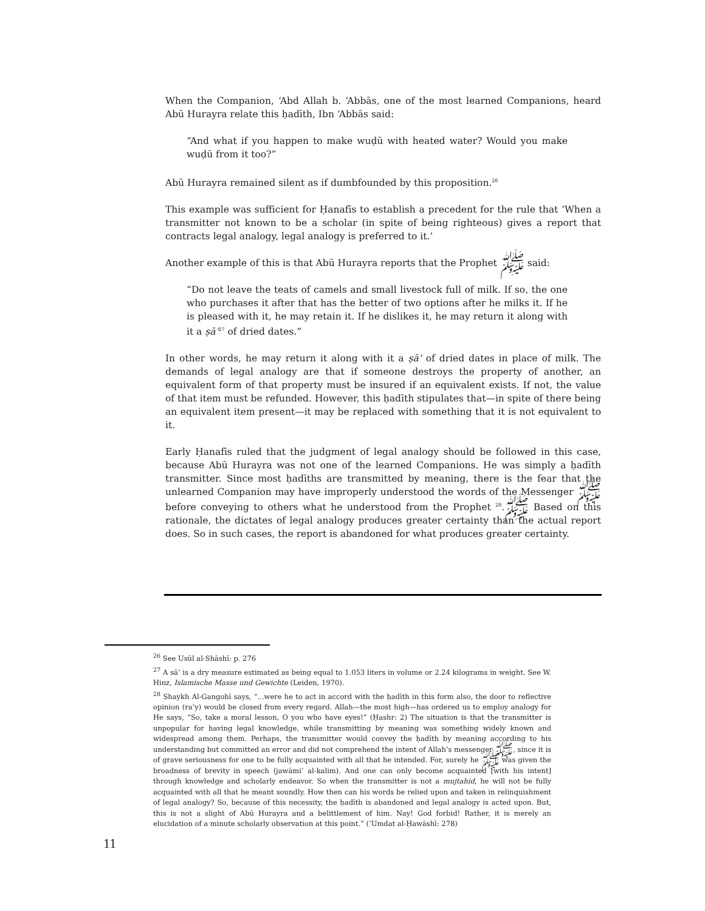When the Companion, ‘Abd Allah b. ‘Abbās, one of the most learned Companions, heard Abū Hurayra relate this ḥadīth, Ibn ‘Abbās said:
“And what if you happen to make wuḍū with heated water? Would you make wuḍū from it too?”
Abū Hurayra remained silent as if dumbfounded by this proposition.<sup>26</sup>
This example was sufficient for Ḥanafīs to establish a precedent for the rule that ‘When a transmitter not known to be a scholar (in spite of being righteous) gives a report that contracts legal analogy, legal analogy is preferred to it.’
Another example of this is that Abū Hurayra reports that the Prophet ﷺ said:
“Do not leave the teats of camels and small livestock full of milk. If so, the one who purchases it after that has the better of two options after he milks it. If he is pleased with it, he may retain it. If he dislikes it, he may return it along with it a ṣā‘<sup>27</sup> of dried dates.”
In other words, he may return it along with it a ṣā‘ of dried dates in place of milk. The demands of legal analogy are that if someone destroys the property of another, an equivalent form of that property must be insured if an equivalent exists. If not, the value of that item must be refunded. However, this ḥadīth stipulates that—in spite of there being an equivalent item present—it may be replaced with something that it is not equivalent to it.
Early Ḥanafīs ruled that the judgment of legal analogy should be followed in this case, because Abū Hurayra was not one of the learned Companions. He was simply a ḥadīth transmitter. Since most ḥadīths are transmitted by meaning, there is the fear that the unlearned Companion may have improperly understood the words of the Messenger ﷺ before conveying to others what he understood from the Prophet ﷺ.<sup>28</sup> Based on this rationale, the dictates of legal analogy produces greater certainty than the actual report does. So in such cases, the report is abandoned for what produces greater certainty.
<sup>26</sup> See Usūl al-Shāshī: p. 276
<sup>27</sup> A sā’ is a dry measure estimated as being equal to 1.053 liters in volume or 2.24 kilograms in weight. See W. Hinz, Islamische Masse und Gewichte (Leiden, 1970).
<sup>28</sup> Shaykh Al-Gangohī says, “...were he to act in accord with the ḥadīth in this form also, the door to reflective opinion (ra’y) would be closed from every regard. Allah—the most high—has ordered us to employ analogy for He says, “So, take a moral lesson, O you who have eyes!” (Ḥashr: 2) The situation is that the transmitter is unpopular for having legal knowledge, while transmitting by meaning was something widely known and widespread among them. Perhaps, the transmitter would convey the ḥadīth by meaning according to his understanding but committed an error and did not comprehend the intent of Allah’s messenger ﷺ, since it is of grave seriousness for one to be fully acquainted with all that he intended. For, surely he ﷺ was given the broadness of brevity in speech (jawāmi‘ al-kalim). And one can only become acquainted [with his intent] through knowledge and scholarly endeavor. So when the transmitter is not a mujtahid, he will not be fully acquainted with all that he meant soundly. How then can his words be relied upon and taken in relinquishment of legal analogy? So, because of this necessity, the ḥadīth is abandoned and legal analogy is acted upon. But, this is not a slight of Abū Hurayra and a belittlement of him. Nay! God forbid! Rather, it is merely an elucidation of a minute scholarly observation at this point.” (‘Umdat al-Ḥawāshī: 278)
11